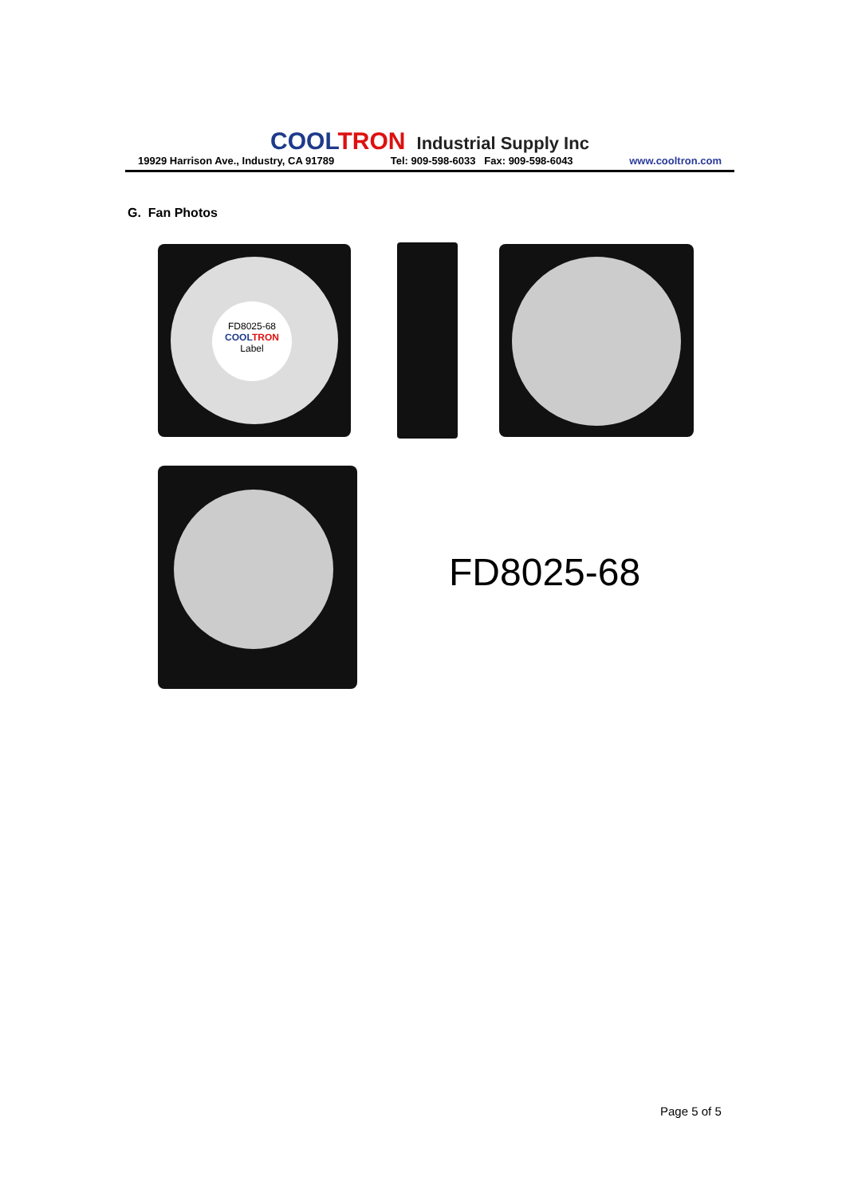COOL TRON Industrial Supply Inc
19929 Harrison Ave., Industry, CA 91789 Tel: 909-598-6033 Fax: 909-598-6043 www.cooltron.com
G. Fan Photos
FD8025-68
COOL TRON
Label
FD8025-68
Page 5 of 5